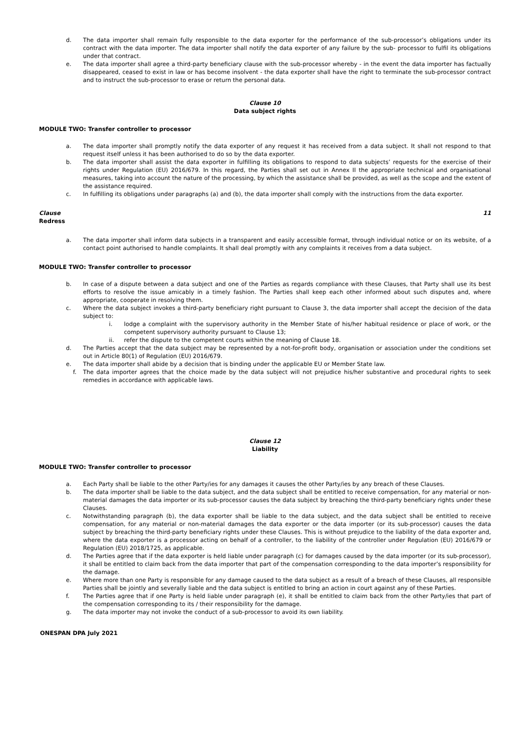d. The data importer shall remain fully responsible to the data exporter for the performance of the sub-processor’s obligations under its contract with the data importer. The data importer shall notify the data exporter of any failure by the sub- processor to fulfil its obligations under that contract.
e. The data importer shall agree a third-party beneficiary clause with the sub-processor whereby - in the event the data importer has factually disappeared, ceased to exist in law or has become insolvent - the data exporter shall have the right to terminate the sub-processor contract and to instruct the sub-processor to erase or return the personal data.
Clause 10
Data subject rights
MODULE TWO: Transfer controller to processor
a. The data importer shall promptly notify the data exporter of any request it has received from a data subject. It shall not respond to that request itself unless it has been authorised to do so by the data exporter.
b. The data importer shall assist the data exporter in fulfilling its obligations to respond to data subjects’ requests for the exercise of their rights under Regulation (EU) 2016/679. In this regard, the Parties shall set out in Annex II the appropriate technical and organisational measures, taking into account the nature of the processing, by which the assistance shall be provided, as well as the scope and the extent of the assistance required.
c. In fulfilling its obligations under paragraphs (a) and (b), the data importer shall comply with the instructions from the data exporter.
Clause 11
Redress
a. The data importer shall inform data subjects in a transparent and easily accessible format, through individual notice or on its website, of a contact point authorised to handle complaints. It shall deal promptly with any complaints it receives from a data subject.
MODULE TWO: Transfer controller to processor
b. In case of a dispute between a data subject and one of the Parties as regards compliance with these Clauses, that Party shall use its best efforts to resolve the issue amicably in a timely fashion. The Parties shall keep each other informed about such disputes and, where appropriate, cooperate in resolving them.
c. Where the data subject invokes a third-party beneficiary right pursuant to Clause 3, the data importer shall accept the decision of the data subject to:
i. lodge a complaint with the supervisory authority in the Member State of his/her habitual residence or place of work, or the competent supervisory authority pursuant to Clause 13;
ii. refer the dispute to the competent courts within the meaning of Clause 18.
d. The Parties accept that the data subject may be represented by a not-for-profit body, organisation or association under the conditions set out in Article 80(1) of Regulation (EU) 2016/679.
e. The data importer shall abide by a decision that is binding under the applicable EU or Member State law.
f. The data importer agrees that the choice made by the data subject will not prejudice his/her substantive and procedural rights to seek remedies in accordance with applicable laws.
Clause 12
Liability
MODULE TWO: Transfer controller to processor
a. Each Party shall be liable to the other Party/ies for any damages it causes the other Party/ies by any breach of these Clauses.
b. The data importer shall be liable to the data subject, and the data subject shall be entitled to receive compensation, for any material or non-material damages the data importer or its sub-processor causes the data subject by breaching the third-party beneficiary rights under these Clauses.
c. Notwithstanding paragraph (b), the data exporter shall be liable to the data subject, and the data subject shall be entitled to receive compensation, for any material or non-material damages the data exporter or the data importer (or its sub-processor) causes the data subject by breaching the third-party beneficiary rights under these Clauses. This is without prejudice to the liability of the data exporter and, where the data exporter is a processor acting on behalf of a controller, to the liability of the controller under Regulation (EU) 2016/679 or Regulation (EU) 2018/1725, as applicable.
d. The Parties agree that if the data exporter is held liable under paragraph (c) for damages caused by the data importer (or its sub-processor), it shall be entitled to claim back from the data importer that part of the compensation corresponding to the data importer’s responsibility for the damage.
e. Where more than one Party is responsible for any damage caused to the data subject as a result of a breach of these Clauses, all responsible Parties shall be jointly and severally liable and the data subject is entitled to bring an action in court against any of these Parties.
f. The Parties agree that if one Party is held liable under paragraph (e), it shall be entitled to claim back from the other Party/ies that part of the compensation corresponding to its / their responsibility for the damage.
g. The data importer may not invoke the conduct of a sub-processor to avoid its own liability.
ONESPAN DPA July 2021